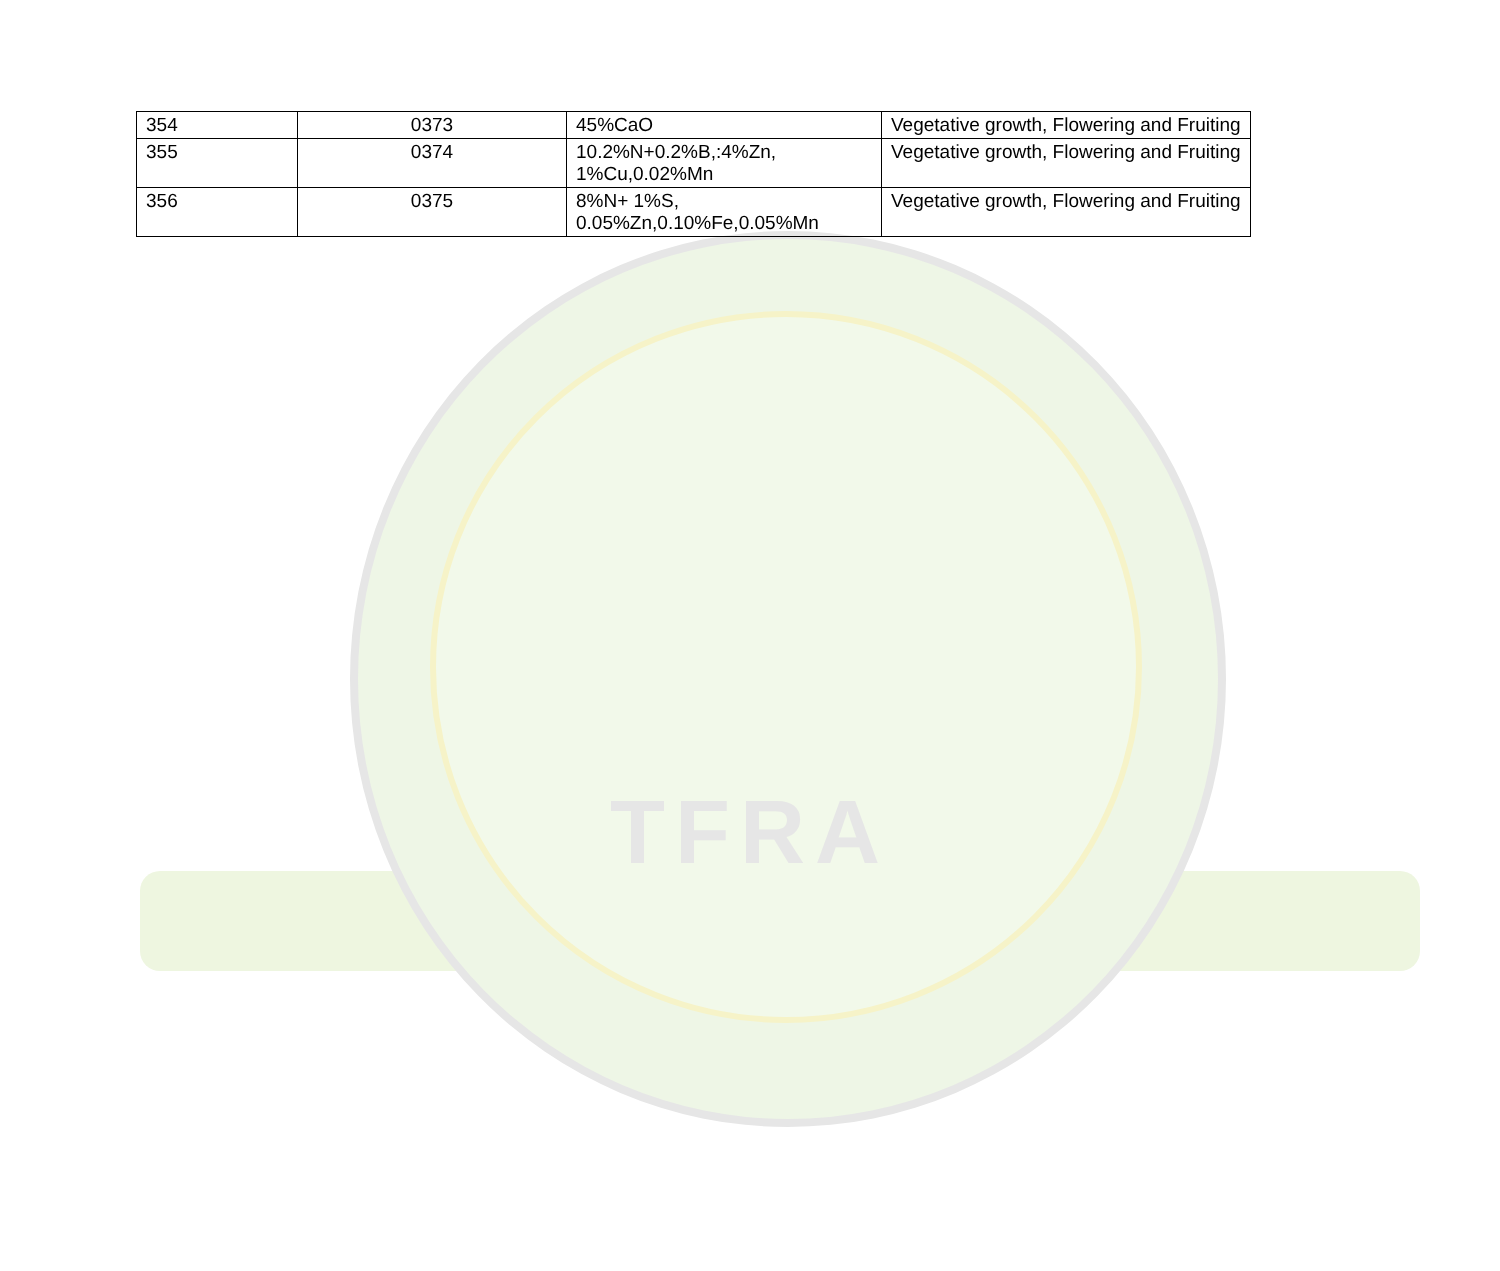TFRA
| 354 | 0373 | 45%CaO | Vegetative growth, Flowering and Fruiting |
| 355 | 0374 | 10.2%N+0.2%B,:4%Zn, 1%Cu,0.02%Mn | Vegetative growth, Flowering and Fruiting |
| 356 | 0375 | 8%N+ 1%S, 0.05%Zn,0.10%Fe,0.05%Mn | Vegetative growth, Flowering and Fruiting |